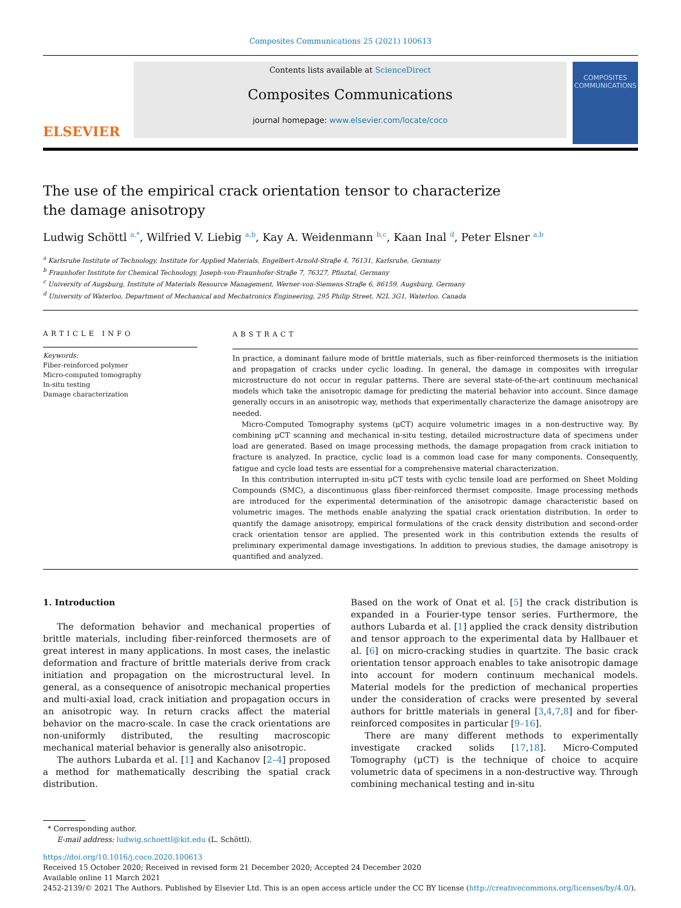Composites Communications 25 (2021) 100613
ELSEVIER
Contents lists available at ScienceDirect
Composites Communications
journal homepage: www.elsevier.com/locate/coco
COMPOSITES
COMMUNICATIONS
The use of the empirical crack orientation tensor to characterize the damage anisotropy
Ludwig Schöttl <sup>a,*</sup>, Wilfried V. Liebig <sup>a,b</sup>, Kay A. Weidenmann <sup>b,c</sup>, Kaan Inal <sup>d</sup>, Peter Elsner <sup>a,b</sup>
<sup>a</sup> Karlsruhe Institute of Technology, Institute for Applied Materials, Engelbert-Arnold-Straβe 4, 76131, Karlsruhe, Germany
<sup>b</sup> Fraunhofer Institute for Chemical Technology, Joseph-von-Fraunhofer-Straβe 7, 76327, Pfinztal, Germany
<sup>c</sup> University of Augsburg, Institute of Materials Resource Management, Werner-von-Siemens-Straβe 6, 86159, Augsburg, Germany
<sup>d</sup> University of Waterloo, Department of Mechanical and Mechatronics Engineering, 295 Philip Street, N2L 3G1, Waterloo, Canada
ARTICLE INFO
Keywords:
Fiber-reinforced polymer
Micro-computed tomography
In-situ testing
Damage characterization
ABSTRACT
In practice, a dominant failure mode of brittle materials, such as fiber-reinforced thermosets is the initiation and propagation of cracks under cyclic loading. In general, the damage in composites with irregular microstructure do not occur in regular patterns. There are several state-of-the-art continuum mechanical models which take the anisotropic damage for predicting the material behavior into account. Since damage generally occurs in an anisotropic way, methods that experimentally characterize the damage anisotropy are needed.
Micro-Computed Tomography systems (μCT) acquire volumetric images in a non-destructive way. By combining μCT scanning and mechanical in-situ testing, detailed microstructure data of specimens under load are generated. Based on image processing methods, the damage propagation from crack initiation to fracture is analyzed. In practice, cyclic load is a common load case for many components. Consequently, fatigue and cycle load tests are essential for a comprehensive material characterization.
In this contribution interrupted in-situ μCT tests with cyclic tensile load are performed on Sheet Molding Compounds (SMC), a discontinuous glass fiber-reinforced thermset composite. Image processing methods are introduced for the experimental determination of the anisotropic damage characteristic based on volumetric images. The methods enable analyzing the spatial crack orientation distribution. In order to quantify the damage anisotropy, empirical formulations of the crack density distribution and second-order crack orientation tensor are applied. The presented work in this contribution extends the results of preliminary experimental damage investigations. In addition to previous studies, the damage anisotropy is quantified and analyzed.
1. Introduction
The deformation behavior and mechanical properties of brittle materials, including fiber-reinforced thermosets are of great interest in many applications. In most cases, the inelastic deformation and fracture of brittle materials derive from crack initiation and propagation on the microstructural level. In general, as a consequence of anisotropic mechanical properties and multi-axial load, crack initiation and propagation occurs in an anisotropic way. In return cracks affect the material behavior on the macro-scale. In case the crack orientations are non-uniformly distributed, the resulting macroscopic mechanical material behavior is generally also anisotropic.
The authors Lubarda et al. [1] and Kachanov [2–4] proposed a method for mathematically describing the spatial crack distribution.
Based on the work of Onat et al. [5] the crack distribution is expanded in a Fourier-type tensor series. Furthermore, the authors Lubarda et al. [1] applied the crack density distribution and tensor approach to the experimental data by Hallbauer et al. [6] on micro-cracking studies in quartzite. The basic crack orientation tensor approach enables to take anisotropic damage into account for modern continuum mechanical models. Material models for the prediction of mechanical properties under the consideration of cracks were presented by several authors for brittle materials in general [3,4,7,8] and for fiber-reinforced composites in particular [9–16].
There are many different methods to experimentally investigate cracked solids [17,18]. Micro-Computed Tomography (μCT) is the technique of choice to acquire volumetric data of specimens in a non-destructive way. Through combining mechanical testing and in-situ
* Corresponding author.
E-mail address: ludwig.schoettl@kit.edu (L. Schöttl).
https://doi.org/10.1016/j.coco.2020.100613
Received 15 October 2020; Received in revised form 21 December 2020; Accepted 24 December 2020
Available online 11 March 2021
2452-2139/© 2021 The Authors. Published by Elsevier Ltd. This is an open access article under the CC BY license (http://creativecommons.org/licenses/by/4.0/).